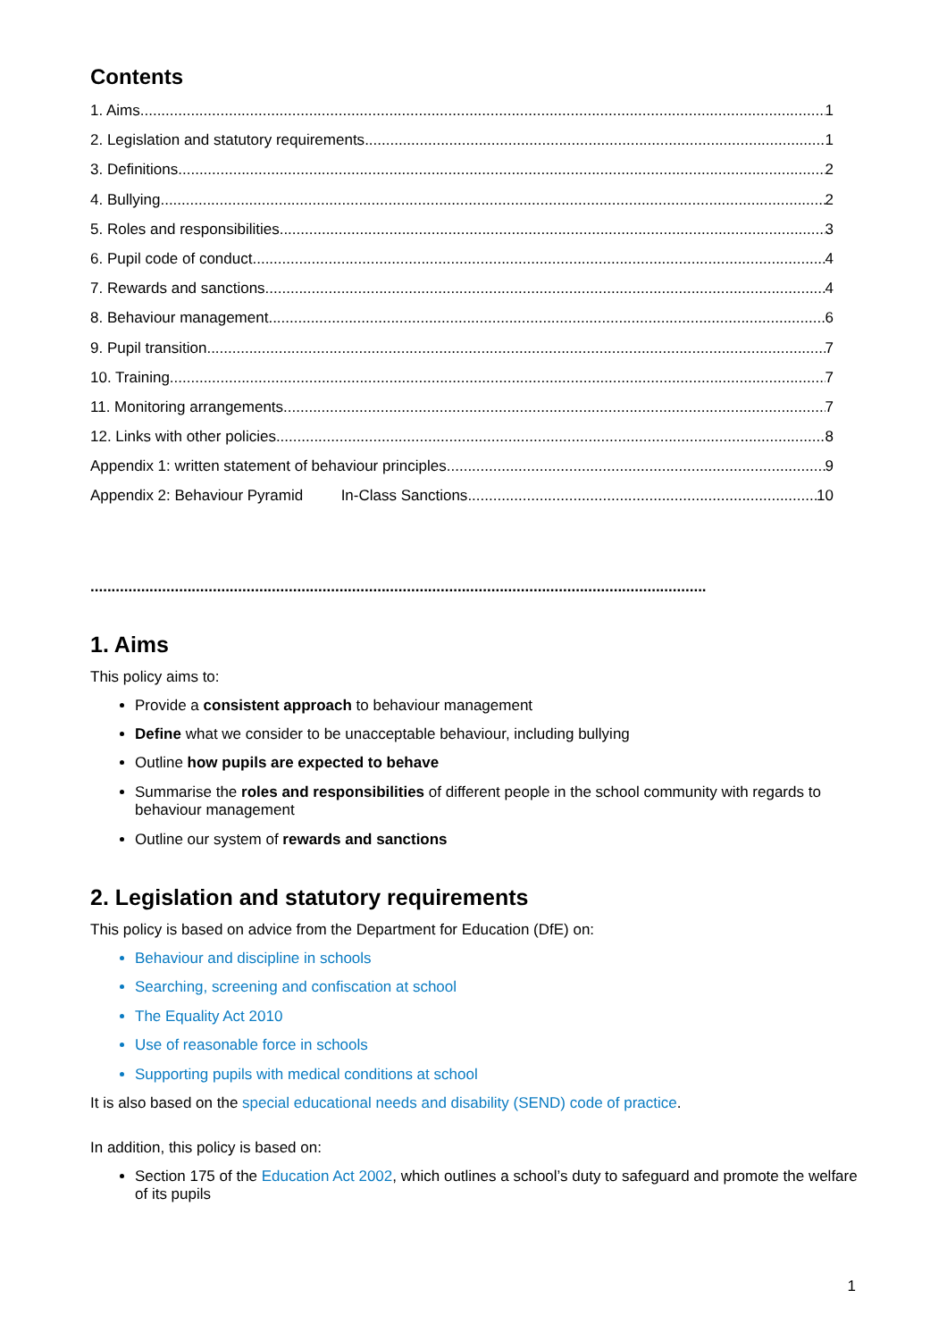Contents
1. Aims 1
2. Legislation and statutory requirements 1
3. Definitions 2
4. Bullying 2
5. Roles and responsibilities 3
6. Pupil code of conduct 4
7. Rewards and sanctions 4
8. Behaviour management 6
9. Pupil transition 7
10. Training 7
11. Monitoring arrangements 7
12. Links with other policies 8
Appendix 1: written statement of behaviour principles 9
Appendix 2: Behaviour Pyramid In-Class Sanctions 10
..................................................................................................................................................
1. Aims
This policy aims to:
Provide a consistent approach to behaviour management
Define what we consider to be unacceptable behaviour, including bullying
Outline how pupils are expected to behave
Summarise the roles and responsibilities of different people in the school community with regards to behaviour management
Outline our system of rewards and sanctions
2. Legislation and statutory requirements
This policy is based on advice from the Department for Education (DfE) on:
Behaviour and discipline in schools
Searching, screening and confiscation at school
The Equality Act 2010
Use of reasonable force in schools
Supporting pupils with medical conditions at school
It is also based on the special educational needs and disability (SEND) code of practice.
In addition, this policy is based on:
Section 175 of the Education Act 2002, which outlines a school’s duty to safeguard and promote the welfare of its pupils
1